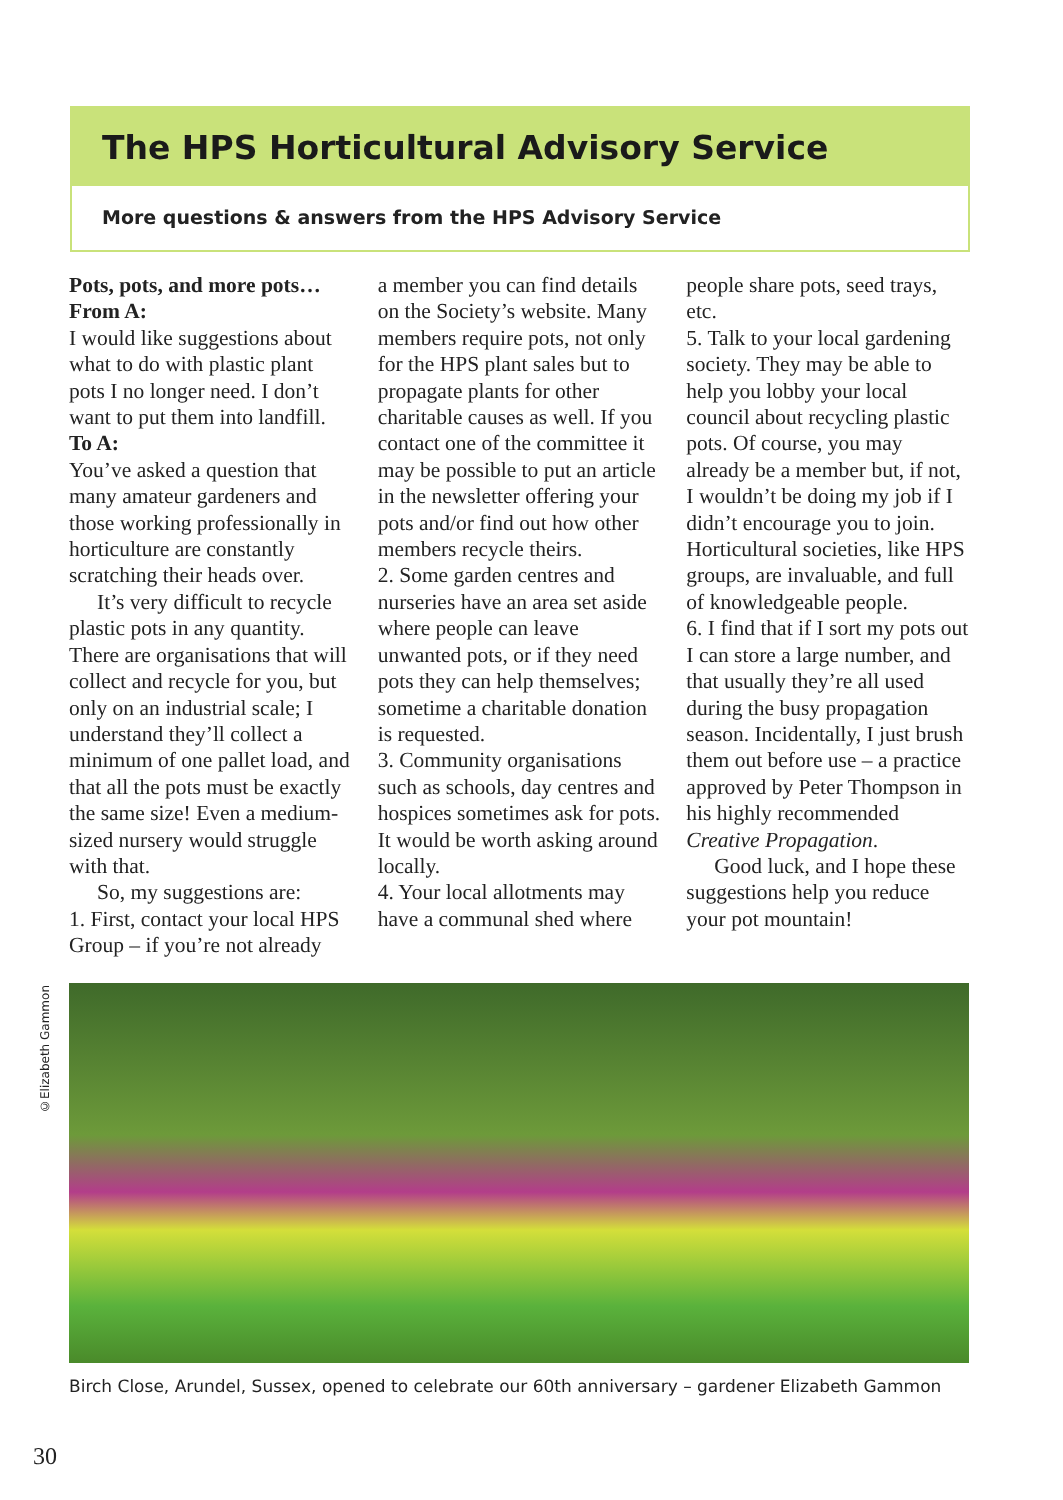The HPS Horticultural Advisory Service
More questions & answers from the HPS Advisory Service
Pots, pots, and more pots…
From A:
I would like suggestions about what to do with plastic plant pots I no longer need. I don’t want to put them into landfill.
To A:
You’ve asked a question that many amateur gardeners and those working professionally in horticulture are constantly scratching their heads over.
It’s very difficult to recycle plastic pots in any quantity. There are organisations that will collect and recycle for you, but only on an industrial scale; I understand they’ll collect a minimum of one pallet load, and that all the pots must be exactly the same size! Even a medium-sized nursery would struggle with that.
So, my suggestions are:
1. First, contact your local HPS Group – if you’re not already
a member you can find details on the Society’s website. Many members require pots, not only for the HPS plant sales but to propagate plants for other charitable causes as well. If you contact one of the committee it may be possible to put an article in the newsletter offering your pots and/or find out how other members recycle theirs.
2. Some garden centres and nurseries have an area set aside where people can leave unwanted pots, or if they need pots they can help themselves; sometime a charitable donation is requested.
3. Community organisations such as schools, day centres and hospices sometimes ask for pots. It would be worth asking around locally.
4. Your local allotments may have a communal shed where
people share pots, seed trays, etc.
5. Talk to your local gardening society. They may be able to help you lobby your local council about recycling plastic pots. Of course, you may already be a member but, if not, I wouldn’t be doing my job if I didn’t encourage you to join. Horticultural societies, like HPS groups, are invaluable, and full of knowledgeable people.
6. I find that if I sort my pots out I can store a large number, and that usually they’re all used during the busy propagation season. Incidentally, I just brush them out before use – a practice approved by Peter Thompson in his highly recommended Creative Propagation.
Good luck, and I hope these suggestions help you reduce your pot mountain!
©Elizabeth Gammon
Birch Close, Arundel, Sussex, opened to celebrate our 60th anniversary – gardener Elizabeth Gammon
30